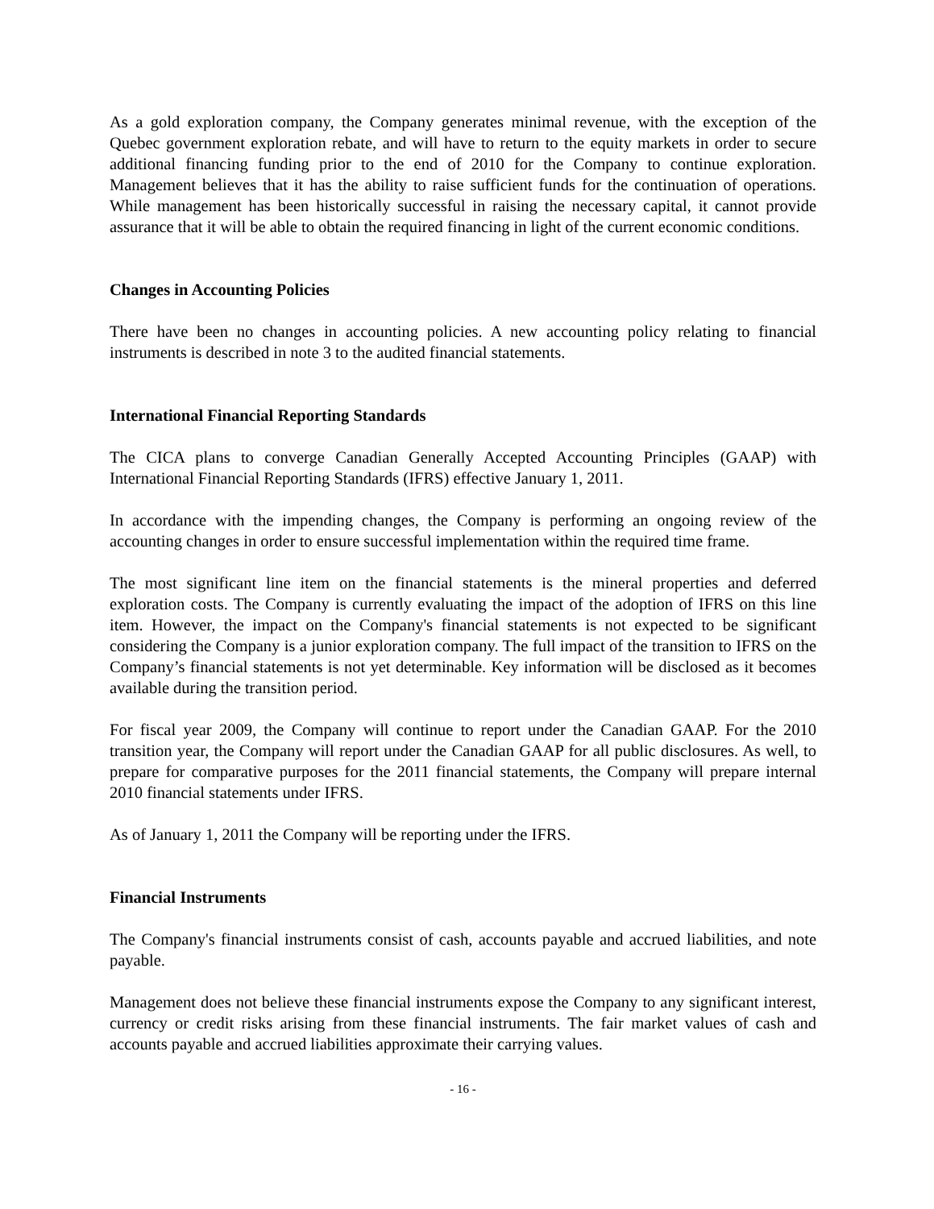As a gold exploration company, the Company generates minimal revenue, with the exception of the Quebec government exploration rebate, and will have to return to the equity markets in order to secure additional financing funding prior to the end of 2010 for the Company to continue exploration. Management believes that it has the ability to raise sufficient funds for the continuation of operations. While management has been historically successful in raising the necessary capital, it cannot provide assurance that it will be able to obtain the required financing in light of the current economic conditions.
Changes in Accounting Policies
There have been no changes in accounting policies. A new accounting policy relating to financial instruments is described in note 3 to the audited financial statements.
International Financial Reporting Standards
The CICA plans to converge Canadian Generally Accepted Accounting Principles (GAAP) with International Financial Reporting Standards (IFRS) effective January 1, 2011.
In accordance with the impending changes, the Company is performing an ongoing review of the accounting changes in order to ensure successful implementation within the required time frame.
The most significant line item on the financial statements is the mineral properties and deferred exploration costs. The Company is currently evaluating the impact of the adoption of IFRS on this line item. However, the impact on the Company's financial statements is not expected to be significant considering the Company is a junior exploration company. The full impact of the transition to IFRS on the Company’s financial statements is not yet determinable. Key information will be disclosed as it becomes available during the transition period.
For fiscal year 2009, the Company will continue to report under the Canadian GAAP. For the 2010 transition year, the Company will report under the Canadian GAAP for all public disclosures. As well, to prepare for comparative purposes for the 2011 financial statements, the Company will prepare internal 2010 financial statements under IFRS.
As of January 1, 2011 the Company will be reporting under the IFRS.
Financial Instruments
The Company's financial instruments consist of cash, accounts payable and accrued liabilities, and note payable.
Management does not believe these financial instruments expose the Company to any significant interest, currency or credit risks arising from these financial instruments. The fair market values of cash and accounts payable and accrued liabilities approximate their carrying values.
- 16 -